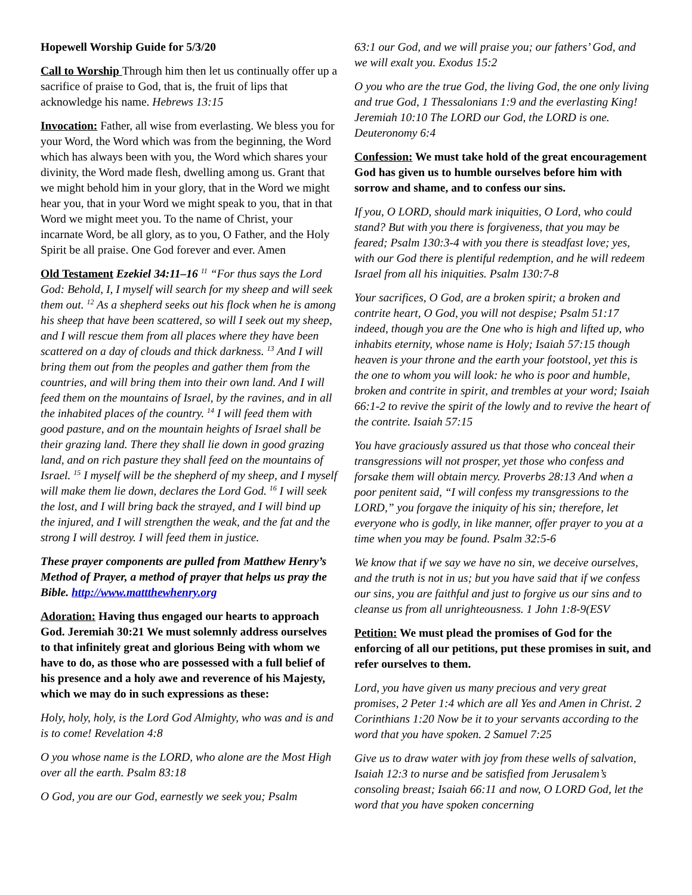Hopewell Worship Guide for 5/3/20
Call to Worship Through him then let us continually offer up a sacrifice of praise to God, that is, the fruit of lips that acknowledge his name. Hebrews 13:15
Invocation: Father, all wise from everlasting. We bless you for your Word, the Word which was from the beginning, the Word which has always been with you, the Word which shares your divinity, the Word made flesh, dwelling among us. Grant that we might behold him in your glory, that in the Word we might hear you, that in your Word we might speak to you, that in that Word we might meet you. To the name of Christ, your incarnate Word, be all glory, as to you, O Father, and the Holy Spirit be all praise. One God forever and ever. Amen
Old Testament Ezekiel 34:11–16 <sup>11</sup> “For thus says the Lord God: Behold, I, I myself will search for my sheep and will seek them out. <sup>12</sup> As a shepherd seeks out his flock when he is among his sheep that have been scattered, so will I seek out my sheep, and I will rescue them from all places where they have been scattered on a day of clouds and thick darkness. <sup>13</sup> And I will bring them out from the peoples and gather them from the countries, and will bring them into their own land. And I will feed them on the mountains of Israel, by the ravines, and in all the inhabited places of the country. <sup>14</sup> I will feed them with good pasture, and on the mountain heights of Israel shall be their grazing land. There they shall lie down in good grazing land, and on rich pasture they shall feed on the mountains of Israel. <sup>15</sup> I myself will be the shepherd of my sheep, and I myself will make them lie down, declares the Lord God. <sup>16</sup> I will seek the lost, and I will bring back the strayed, and I will bind up the injured, and I will strengthen the weak, and the fat and the strong I will destroy. I will feed them in justice.
These prayer components are pulled from Matthew Henry’s Method of Prayer, a method of prayer that helps us pray the Bible. http://www.mattthewhenry.org
Adoration: Having thus engaged our hearts to approach God. Jeremiah 30:21 We must solemnly address ourselves to that infinitely great and glorious Being with whom we have to do, as those who are possessed with a full belief of his presence and a holy awe and reverence of his Majesty, which we may do in such expressions as these:
Holy, holy, holy, is the Lord God Almighty, who was and is and is to come! Revelation 4:8
O you whose name is the LORD, who alone are the Most High over all the earth. Psalm 83:18
O God, you are our God, earnestly we seek you; Psalm
63:1 our God, and we will praise you; our fathers’ God, and we will exalt you. Exodus 15:2
O you who are the true God, the living God, the one only living and true God, 1 Thessalonians 1:9 and the everlasting King! Jeremiah 10:10 The LORD our God, the LORD is one. Deuteronomy 6:4
Confession: We must take hold of the great encouragement God has given us to humble ourselves before him with sorrow and shame, and to confess our sins.
If you, O LORD, should mark iniquities, O Lord, who could stand? But with you there is forgiveness, that you may be feared; Psalm 130:3-4 with you there is steadfast love; yes, with our God there is plentiful redemption, and he will redeem Israel from all his iniquities. Psalm 130:7-8
Your sacrifices, O God, are a broken spirit; a broken and contrite heart, O God, you will not despise; Psalm 51:17 indeed, though you are the One who is high and lifted up, who inhabits eternity, whose name is Holy; Isaiah 57:15 though heaven is your throne and the earth your footstool, yet this is the one to whom you will look: he who is poor and humble, broken and contrite in spirit, and trembles at your word; Isaiah 66:1-2 to revive the spirit of the lowly and to revive the heart of the contrite. Isaiah 57:15
You have graciously assured us that those who conceal their transgressions will not prosper, yet those who confess and forsake them will obtain mercy. Proverbs 28:13 And when a poor penitent said, “I will confess my transgressions to the LORD,” you forgave the iniquity of his sin; therefore, let everyone who is godly, in like manner, offer prayer to you at a time when you may be found. Psalm 32:5-6
We know that if we say we have no sin, we deceive ourselves, and the truth is not in us; but you have said that if we confess our sins, you are faithful and just to forgive us our sins and to cleanse us from all unrighteousness. 1 John 1:8-9(ESV
Petition: We must plead the promises of God for the enforcing of all our petitions, put these promises in suit, and refer ourselves to them.
Lord, you have given us many precious and very great promises, 2 Peter 1:4 which are all Yes and Amen in Christ. 2 Corinthians 1:20 Now be it to your servants according to the word that you have spoken. 2 Samuel 7:25
Give us to draw water with joy from these wells of salvation, Isaiah 12:3 to nurse and be satisfied from Jerusalem’s consoling breast; Isaiah 66:11 and now, O LORD God, let the word that you have spoken concerning